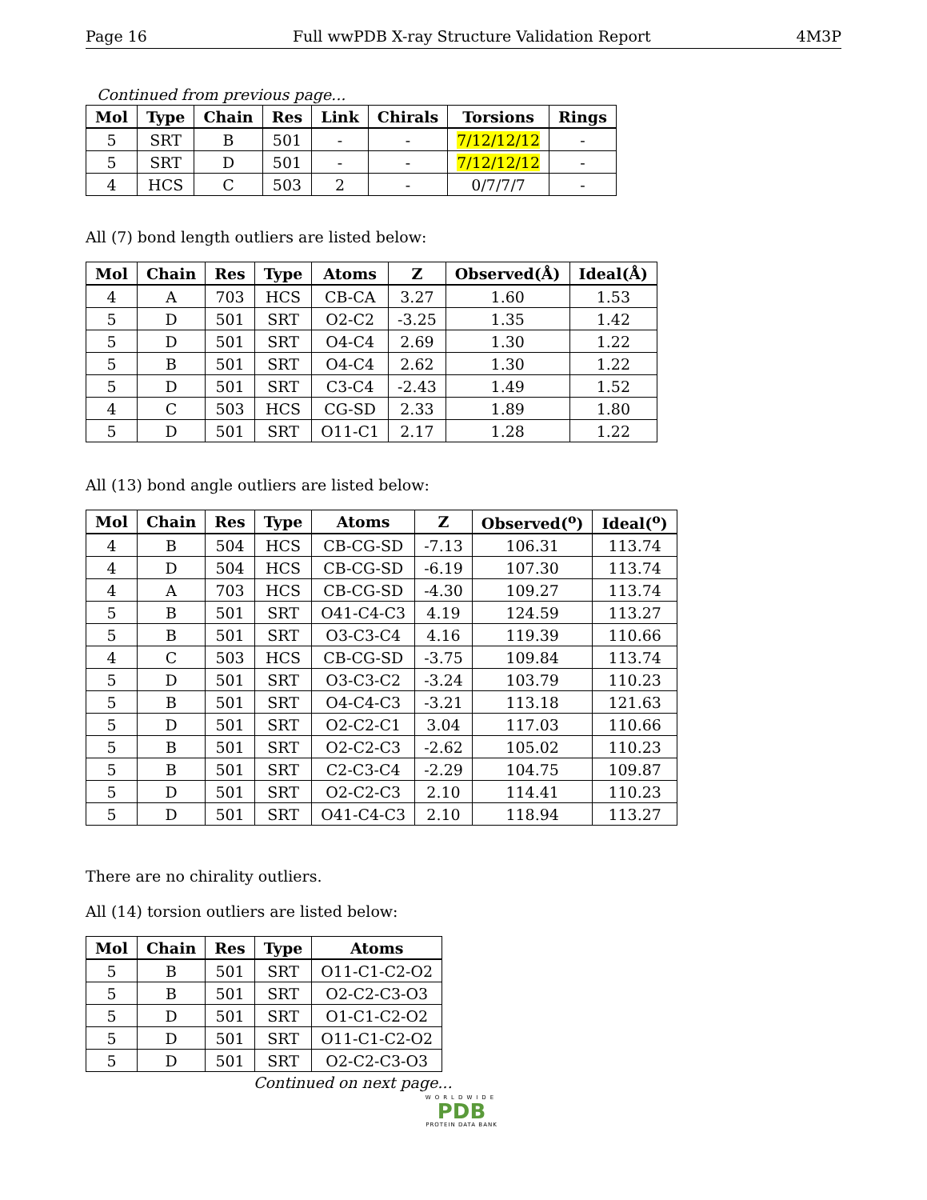Page 16 Full wwPDB X-ray Structure Validation Report 4M3P
Continued from previous page...
| Mol | Type | Chain | Res | Link | Chirals | Torsions | Rings |
| --- | --- | --- | --- | --- | --- | --- | --- |
| 5 | SRT | B | 501 | - | - | 7/12/12/12 | - |
| 5 | SRT | D | 501 | - | - | 7/12/12/12 | - |
| 4 | HCS | C | 503 | 2 | - | 0/7/7/7 | - |
All (7) bond length outliers are listed below:
| Mol | Chain | Res | Type | Atoms | Z | Observed(Å) | Ideal(Å) |
| --- | --- | --- | --- | --- | --- | --- | --- |
| 4 | A | 703 | HCS | CB-CA | 3.27 | 1.60 | 1.53 |
| 5 | D | 501 | SRT | O2-C2 | -3.25 | 1.35 | 1.42 |
| 5 | D | 501 | SRT | O4-C4 | 2.69 | 1.30 | 1.22 |
| 5 | B | 501 | SRT | O4-C4 | 2.62 | 1.30 | 1.22 |
| 5 | D | 501 | SRT | C3-C4 | -2.43 | 1.49 | 1.52 |
| 4 | C | 503 | HCS | CG-SD | 2.33 | 1.89 | 1.80 |
| 5 | D | 501 | SRT | O11-C1 | 2.17 | 1.28 | 1.22 |
All (13) bond angle outliers are listed below:
| Mol | Chain | Res | Type | Atoms | Z | Observed(<sup>o</sup>) | Ideal(<sup>o</sup>) |
| --- | --- | --- | --- | --- | --- | --- | --- |
| 4 | B | 504 | HCS | CB-CG-SD | -7.13 | 106.31 | 113.74 |
| 4 | D | 504 | HCS | CB-CG-SD | -6.19 | 107.30 | 113.74 |
| 4 | A | 703 | HCS | CB-CG-SD | -4.30 | 109.27 | 113.74 |
| 5 | B | 501 | SRT | O41-C4-C3 | 4.19 | 124.59 | 113.27 |
| 5 | B | 501 | SRT | O3-C3-C4 | 4.16 | 119.39 | 110.66 |
| 4 | C | 503 | HCS | CB-CG-SD | -3.75 | 109.84 | 113.74 |
| 5 | D | 501 | SRT | O3-C3-C2 | -3.24 | 103.79 | 110.23 |
| 5 | B | 501 | SRT | O4-C4-C3 | -3.21 | 113.18 | 121.63 |
| 5 | D | 501 | SRT | O2-C2-C1 | 3.04 | 117.03 | 110.66 |
| 5 | B | 501 | SRT | O2-C2-C3 | -2.62 | 105.02 | 110.23 |
| 5 | B | 501 | SRT | C2-C3-C4 | -2.29 | 104.75 | 109.87 |
| 5 | D | 501 | SRT | O2-C2-C3 | 2.10 | 114.41 | 110.23 |
| 5 | D | 501 | SRT | O41-C4-C3 | 2.10 | 118.94 | 113.27 |
There are no chirality outliers.
All (14) torsion outliers are listed below:
| Mol | Chain | Res | Type | Atoms |
| --- | --- | --- | --- | --- |
| 5 | B | 501 | SRT | O11-C1-C2-O2 |
| 5 | B | 501 | SRT | O2-C2-C3-O3 |
| 5 | D | 501 | SRT | O1-C1-C2-O2 |
| 5 | D | 501 | SRT | O11-C1-C2-O2 |
| 5 | D | 501 | SRT | O2-C2-C3-O3 |
Continued on next page...
WORLDWIDE
PDB
PROTEIN DATA BANK